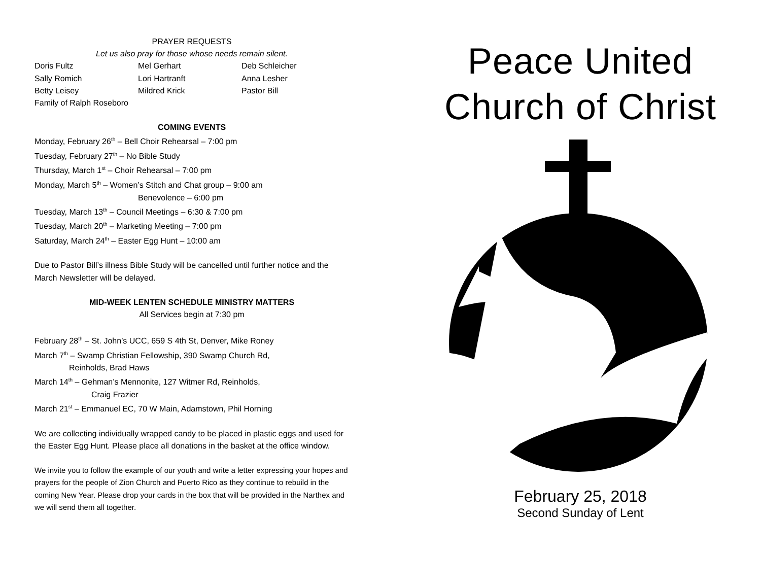PRAYER REQUESTS
Let us also pray for those whose needs remain silent.
Doris Fultz Mel Gerhart Deb Schleicher Sally Romich Lori Hartranft Anna Lesher Betty Leisey Mildred Krick Pastor Bill Family of Ralph Roseboro
COMING EVENTS
Monday, February 26<sup>th</sup> – Bell Choir Rehearsal – 7:00 pm
Tuesday, February 27<sup>th</sup> – No Bible Study
Thursday, March 1<sup>st</sup> – Choir Rehearsal – 7:00 pm
Monday, March 5<sup>th</sup> – Women’s Stitch and Chat group – 9:00 am
Benevolence – 6:00 pm
Tuesday, March 13<sup>th</sup> – Council Meetings – 6:30 & 7:00 pm
Tuesday, March 20<sup>th</sup> – Marketing Meeting – 7:00 pm
Saturday, March 24<sup>th</sup> – Easter Egg Hunt – 10:00 am
Due to Pastor Bill’s illness Bible Study will be cancelled until further notice and the March Newsletter will be delayed.
MID-WEEK LENTEN SCHEDULE MINISTRY MATTERS
All Services begin at 7:30 pm
February 28<sup>th</sup> – St. John’s UCC, 659 S 4th St, Denver, Mike Roney
March 7<sup>th</sup> – Swamp Christian Fellowship, 390 Swamp Church Rd,
Reinholds, Brad Haws
March 14<sup>th</sup> – Gehman’s Mennonite, 127 Witmer Rd, Reinholds,
Craig Frazier
March 21<sup>st</sup> – Emmanuel EC, 70 W Main, Adamstown, Phil Horning
We are collecting individually wrapped candy to be placed in plastic eggs and used for the Easter Egg Hunt. Please place all donations in the basket at the office window.
We invite you to follow the example of our youth and write a letter expressing your hopes and prayers for the people of Zion Church and Puerto Rico as they continue to rebuild in the coming New Year. Please drop your cards in the box that will be provided in the Narthex and we will send them all together.
Peace United
Church of Christ
February 25, 2018
Second Sunday of Lent